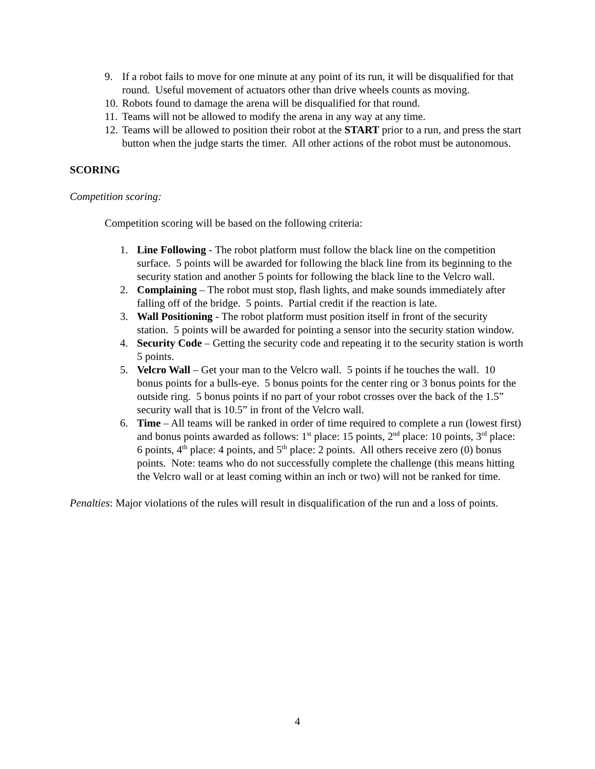9. If a robot fails to move for one minute at any point of its run, it will be disqualified for that round. Useful movement of actuators other than drive wheels counts as moving.
10. Robots found to damage the arena will be disqualified for that round.
11. Teams will not be allowed to modify the arena in any way at any time.
12. Teams will be allowed to position their robot at the START prior to a run, and press the start button when the judge starts the timer. All other actions of the robot must be autonomous.
SCORING
Competition scoring:
Competition scoring will be based on the following criteria:
1. Line Following - The robot platform must follow the black line on the competition surface. 5 points will be awarded for following the black line from its beginning to the security station and another 5 points for following the black line to the Velcro wall.
2. Complaining – The robot must stop, flash lights, and make sounds immediately after falling off of the bridge. 5 points. Partial credit if the reaction is late.
3. Wall Positioning - The robot platform must position itself in front of the security station. 5 points will be awarded for pointing a sensor into the security station window.
4. Security Code – Getting the security code and repeating it to the security station is worth 5 points.
5. Velcro Wall – Get your man to the Velcro wall. 5 points if he touches the wall. 10 bonus points for a bulls-eye. 5 bonus points for the center ring or 3 bonus points for the outside ring. 5 bonus points if no part of your robot crosses over the back of the 1.5” security wall that is 10.5” in front of the Velcro wall.
6. Time – All teams will be ranked in order of time required to complete a run (lowest first) and bonus points awarded as follows: 1<sup>st</sup> place: 15 points, 2<sup>nd</sup> place: 10 points, 3<sup>rd</sup> place: 6 points, 4<sup>th</sup> place: 4 points, and 5<sup>th</sup> place: 2 points. All others receive zero (0) bonus points. Note: teams who do not successfully complete the challenge (this means hitting the Velcro wall or at least coming within an inch or two) will not be ranked for time.
Penalties: Major violations of the rules will result in disqualification of the run and a loss of points.
4